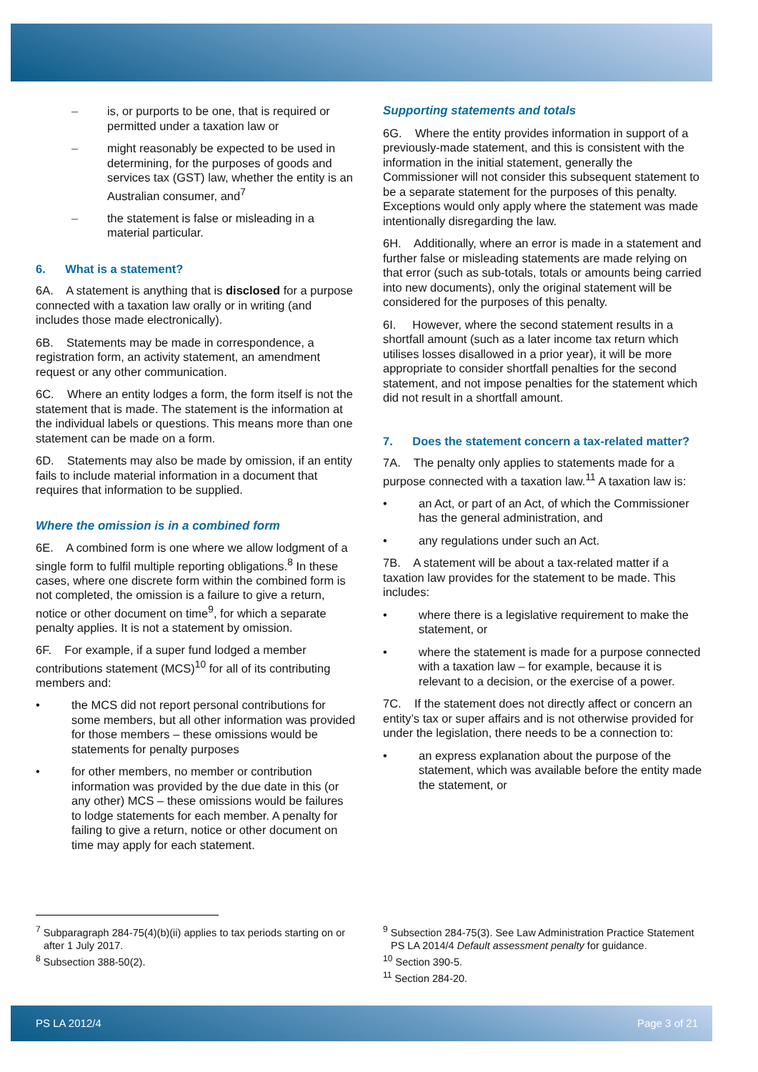– is, or purports to be one, that is required or permitted under a taxation law or
– might reasonably be expected to be used in determining, for the purposes of goods and services tax (GST) law, whether the entity is an Australian consumer, and<sup>7</sup>
– the statement is false or misleading in a material particular.
6. What is a statement?
6A. A statement is anything that is disclosed for a purpose connected with a taxation law orally or in writing (and includes those made electronically).
6B. Statements may be made in correspondence, a registration form, an activity statement, an amendment request or any other communication.
6C. Where an entity lodges a form, the form itself is not the statement that is made. The statement is the information at the individual labels or questions. This means more than one statement can be made on a form.
6D. Statements may also be made by omission, if an entity fails to include material information in a document that requires that information to be supplied.
Where the omission is in a combined form
6E. A combined form is one where we allow lodgment of a single form to fulfil multiple reporting obligations.<sup>8</sup> In these cases, where one discrete form within the combined form is not completed, the omission is a failure to give a return, notice or other document on time<sup>9</sup>, for which a separate penalty applies. It is not a statement by omission.
6F. For example, if a super fund lodged a member contributions statement (MCS)<sup>10</sup> for all of its contributing members and:
• the MCS did not report personal contributions for some members, but all other information was provided for those members – these omissions would be statements for penalty purposes
• for other members, no member or contribution information was provided by the due date in this (or any other) MCS – these omissions would be failures to lodge statements for each member. A penalty for failing to give a return, notice or other document on time may apply for each statement.
Supporting statements and totals
6G. Where the entity provides information in support of a previously-made statement, and this is consistent with the information in the initial statement, generally the Commissioner will not consider this subsequent statement to be a separate statement for the purposes of this penalty. Exceptions would only apply where the statement was made intentionally disregarding the law.
6H. Additionally, where an error is made in a statement and further false or misleading statements are made relying on that error (such as sub-totals, totals or amounts being carried into new documents), only the original statement will be considered for the purposes of this penalty.
6I. However, where the second statement results in a shortfall amount (such as a later income tax return which utilises losses disallowed in a prior year), it will be more appropriate to consider shortfall penalties for the second statement, and not impose penalties for the statement which did not result in a shortfall amount.
7. Does the statement concern a tax-related matter?
7A. The penalty only applies to statements made for a purpose connected with a taxation law.<sup>11</sup> A taxation law is:
• an Act, or part of an Act, of which the Commissioner has the general administration, and
• any regulations under such an Act.
7B. A statement will be about a tax-related matter if a taxation law provides for the statement to be made. This includes:
• where there is a legislative requirement to make the statement, or
• where the statement is made for a purpose connected with a taxation law – for example, because it is relevant to a decision, or the exercise of a power.
7C. If the statement does not directly affect or concern an entity’s tax or super affairs and is not otherwise provided for under the legislation, there needs to be a connection to:
• an express explanation about the purpose of the statement, which was available before the entity made the statement, or
<sup>7</sup> Subparagraph 284-75(4)(b)(ii) applies to tax periods starting on or after 1 July 2017.
<sup>8</sup> Subsection 388-50(2).
<sup>9</sup> Subsection 284-75(3). See Law Administration Practice Statement PS LA 2014/4 Default assessment penalty for guidance.
<sup>10</sup> Section 390-5.
<sup>11</sup> Section 284-20.
PS LA 2012/4 Page 3 of 21